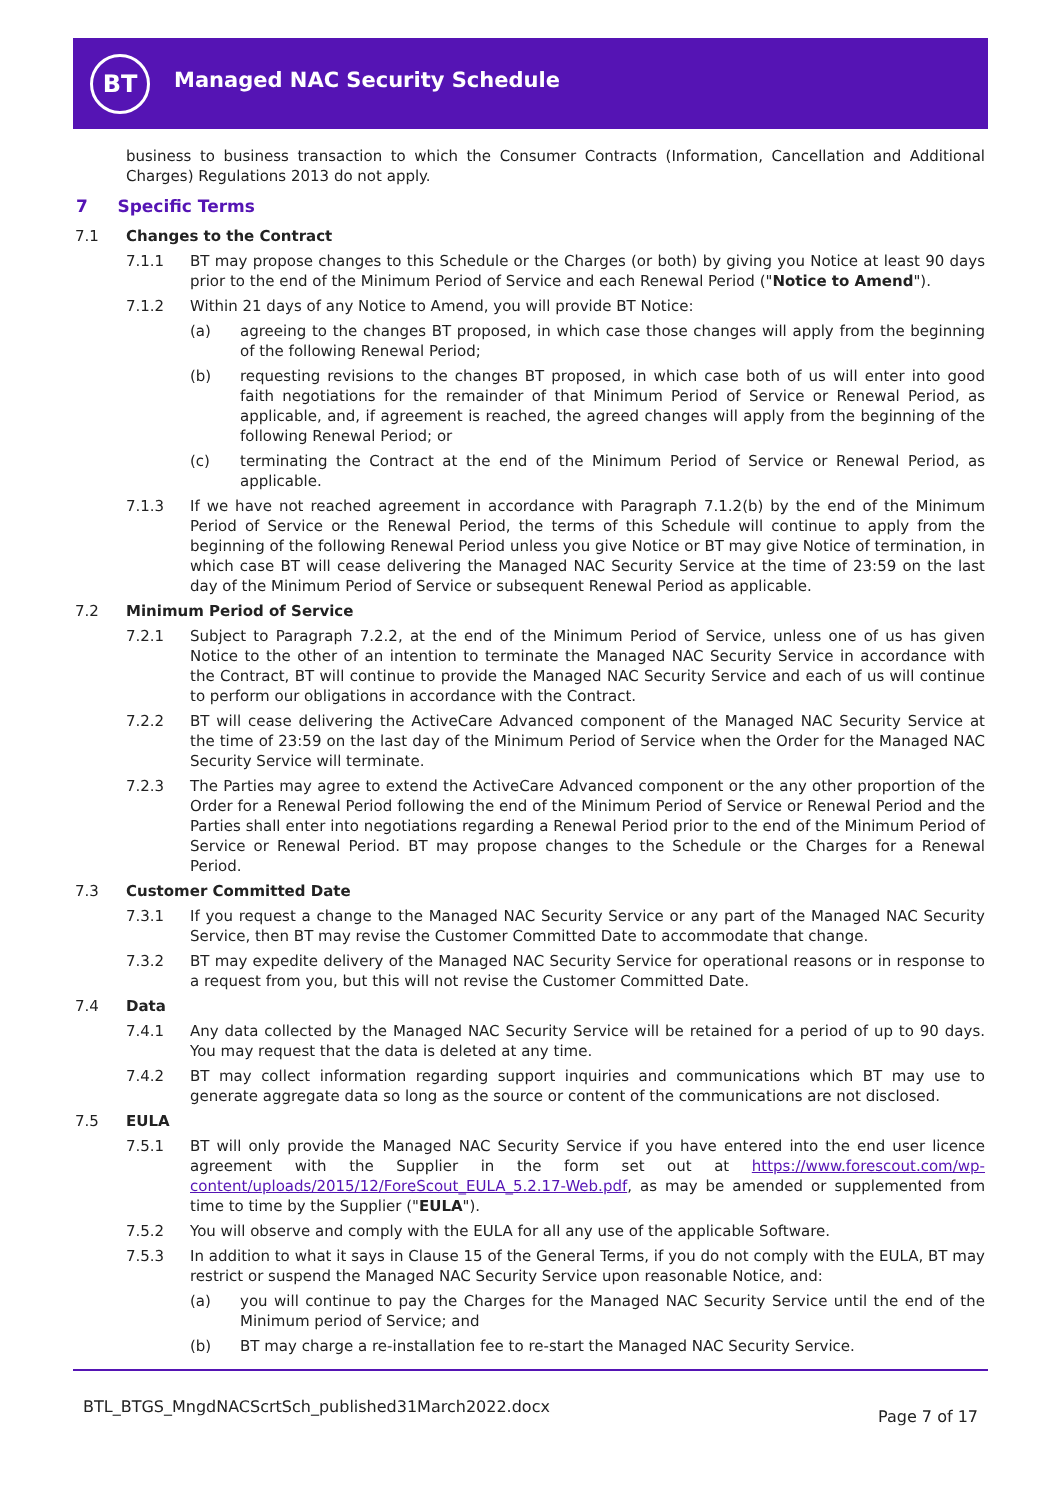BT Managed NAC Security Schedule
business to business transaction to which the Consumer Contracts (Information, Cancellation and Additional Charges) Regulations 2013 do not apply.
7 Specific Terms
7.1 Changes to the Contract
7.1.1 BT may propose changes to this Schedule or the Charges (or both) by giving you Notice at least 90 days prior to the end of the Minimum Period of Service and each Renewal Period ("Notice to Amend").
7.1.2 Within 21 days of any Notice to Amend, you will provide BT Notice:
(a) agreeing to the changes BT proposed, in which case those changes will apply from the beginning of the following Renewal Period;
(b) requesting revisions to the changes BT proposed, in which case both of us will enter into good faith negotiations for the remainder of that Minimum Period of Service or Renewal Period, as applicable, and, if agreement is reached, the agreed changes will apply from the beginning of the following Renewal Period; or
(c) terminating the Contract at the end of the Minimum Period of Service or Renewal Period, as applicable.
7.1.3 If we have not reached agreement in accordance with Paragraph 7.1.2(b) by the end of the Minimum Period of Service or the Renewal Period, the terms of this Schedule will continue to apply from the beginning of the following Renewal Period unless you give Notice or BT may give Notice of termination, in which case BT will cease delivering the Managed NAC Security Service at the time of 23:59 on the last day of the Minimum Period of Service or subsequent Renewal Period as applicable.
7.2 Minimum Period of Service
7.2.1 Subject to Paragraph 7.2.2, at the end of the Minimum Period of Service, unless one of us has given Notice to the other of an intention to terminate the Managed NAC Security Service in accordance with the Contract, BT will continue to provide the Managed NAC Security Service and each of us will continue to perform our obligations in accordance with the Contract.
7.2.2 BT will cease delivering the ActiveCare Advanced component of the Managed NAC Security Service at the time of 23:59 on the last day of the Minimum Period of Service when the Order for the Managed NAC Security Service will terminate.
7.2.3 The Parties may agree to extend the ActiveCare Advanced component or the any other proportion of the Order for a Renewal Period following the end of the Minimum Period of Service or Renewal Period and the Parties shall enter into negotiations regarding a Renewal Period prior to the end of the Minimum Period of Service or Renewal Period. BT may propose changes to the Schedule or the Charges for a Renewal Period.
7.3 Customer Committed Date
7.3.1 If you request a change to the Managed NAC Security Service or any part of the Managed NAC Security Service, then BT may revise the Customer Committed Date to accommodate that change.
7.3.2 BT may expedite delivery of the Managed NAC Security Service for operational reasons or in response to a request from you, but this will not revise the Customer Committed Date.
7.4 Data
7.4.1 Any data collected by the Managed NAC Security Service will be retained for a period of up to 90 days. You may request that the data is deleted at any time.
7.4.2 BT may collect information regarding support inquiries and communications which BT may use to generate aggregate data so long as the source or content of the communications are not disclosed.
7.5 EULA
7.5.1 BT will only provide the Managed NAC Security Service if you have entered into the end user licence agreement with the Supplier in the form set out at https://www.forescout.com/wp-content/uploads/2015/12/ForeScout_EULA_5.2.17-Web.pdf, as may be amended or supplemented from time to time by the Supplier ("EULA").
7.5.2 You will observe and comply with the EULA for all any use of the applicable Software.
7.5.3 In addition to what it says in Clause 15 of the General Terms, if you do not comply with the EULA, BT may restrict or suspend the Managed NAC Security Service upon reasonable Notice, and:
(a) you will continue to pay the Charges for the Managed NAC Security Service until the end of the Minimum period of Service; and
(b) BT may charge a re-installation fee to re-start the Managed NAC Security Service.
BTL_BTGS_MngdNACScrtSch_published31March2022.docx Page 7 of 17